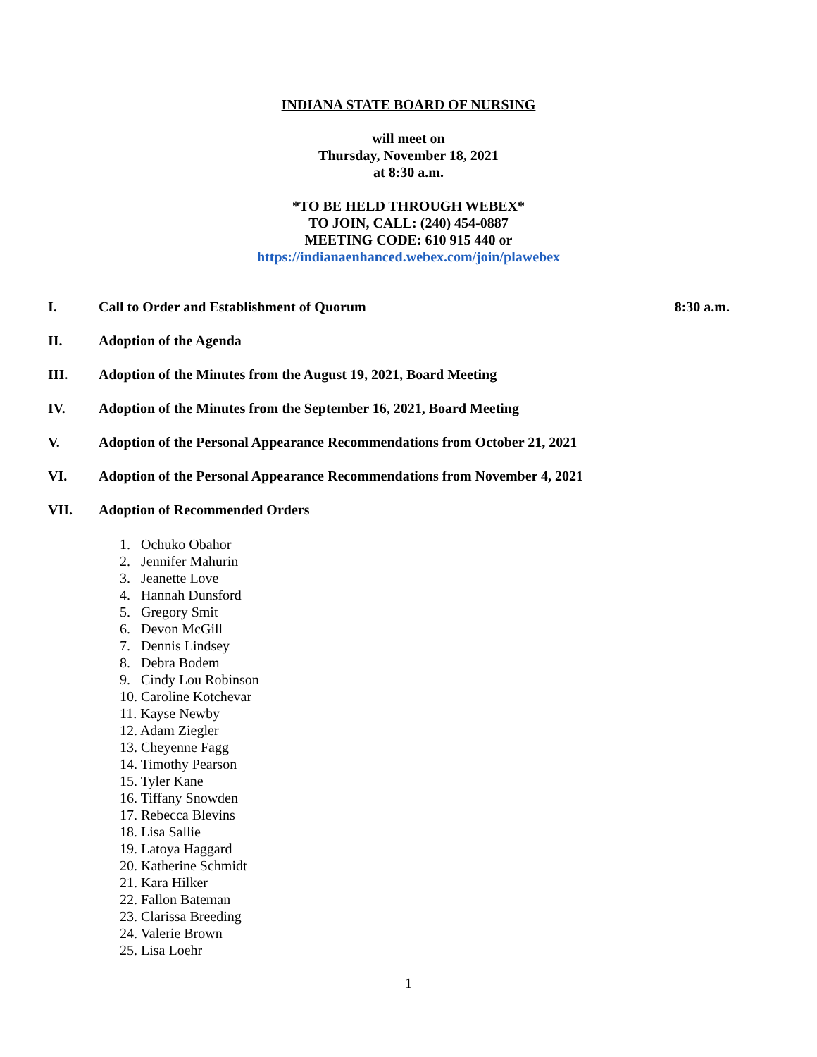INDIANA STATE BOARD OF NURSING
will meet on
Thursday, November 18, 2021
at 8:30 a.m.
*TO BE HELD THROUGH WEBEX*
TO JOIN, CALL: (240) 454-0887
MEETING CODE: 610 915 440 or
https://indianaenhanced.webex.com/join/plawebex
I. Call to Order and Establishment of Quorum 8:30 a.m.
II. Adoption of the Agenda
III. Adoption of the Minutes from the August 19, 2021, Board Meeting
IV. Adoption of the Minutes from the September 16, 2021, Board Meeting
V. Adoption of the Personal Appearance Recommendations from October 21, 2021
VI. Adoption of the Personal Appearance Recommendations from November 4, 2021
VII. Adoption of Recommended Orders
1. Ochuko Obahor
2. Jennifer Mahurin
3. Jeanette Love
4. Hannah Dunsford
5. Gregory Smit
6. Devon McGill
7. Dennis Lindsey
8. Debra Bodem
9. Cindy Lou Robinson
10. Caroline Kotchevar
11. Kayse Newby
12. Adam Ziegler
13. Cheyenne Fagg
14. Timothy Pearson
15. Tyler Kane
16. Tiffany Snowden
17. Rebecca Blevins
18. Lisa Sallie
19. Latoya Haggard
20. Katherine Schmidt
21. Kara Hilker
22. Fallon Bateman
23. Clarissa Breeding
24. Valerie Brown
25. Lisa Loehr
1